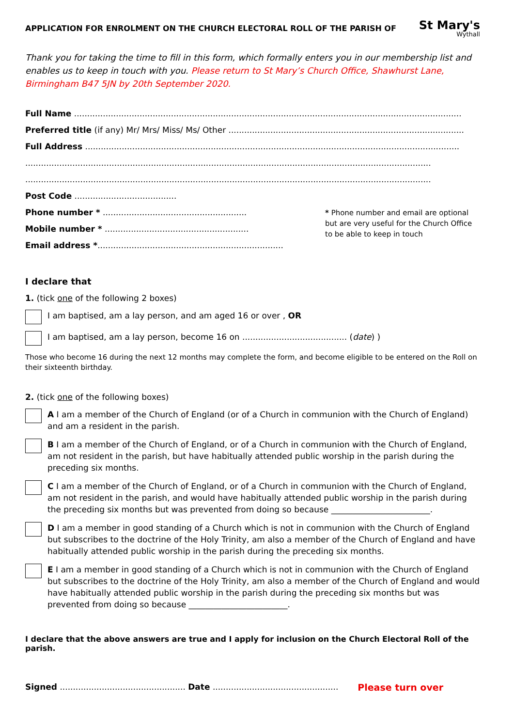APPLICATION FOR ENROLMENT ON THE CHURCH ELECTORAL ROLL OF THE PARISH OF
St Mary's
Wythall
Thank you for taking the time to fill in this form, which formally enters you in our membership list and enables us to keep in touch with you. Please return to St Mary’s Church Office, Shawhurst Lane, Birmingham B47 5JN by 20th September 2020.
Full Name ....................................................................................................................................................
Preferred title (if any) Mr/ Mrs/ Miss/ Ms/ Other ..........................................................................................
Full Address ...............................................................................................................................................
...........................................................................................................................................................
...........................................................................................................................................................
Post Code .......................................
Phone number * .......................................................
Mobile number * .......................................................
Email address *.......................................................................
* Phone number and email are optional but are very useful for the Church Office to be able to keep in touch
I declare that
1. (tick one of the following 2 boxes)
I am baptised, am a lay person, and am aged 16 or over , OR
I am baptised, am a lay person, become 16 on ........................................ (date) )
Those who become 16 during the next 12 months may complete the form, and become eligible to be entered on the Roll on their sixteenth birthday.
2. (tick one of the following boxes)
A I am a member of the Church of England (or of a Church in communion with the Church of England) and am a resident in the parish.
B I am a member of the Church of England, or of a Church in communion with the Church of England, am not resident in the parish, but have habitually attended public worship in the parish during the preceding six months.
C I am a member of the Church of England, or of a Church in communion with the Church of England, am not resident in the parish, and would have habitually attended public worship in the parish during the preceding six months but was prevented from doing so because ________________________.
D I am a member in good standing of a Church which is not in communion with the Church of England but subscribes to the doctrine of the Holy Trinity, am also a member of the Church of England and have habitually attended public worship in the parish during the preceding six months.
E I am a member in good standing of a Church which is not in communion with the Church of England but subscribes to the doctrine of the Holy Trinity, am also a member of the Church of England and would have habitually attended public worship in the parish during the preceding six months but was prevented from doing so because ________________________.
I declare that the above answers are true and I apply for inclusion on the Church Electoral Roll of the parish.
Signed ................................................ Date ................................................ Please turn over